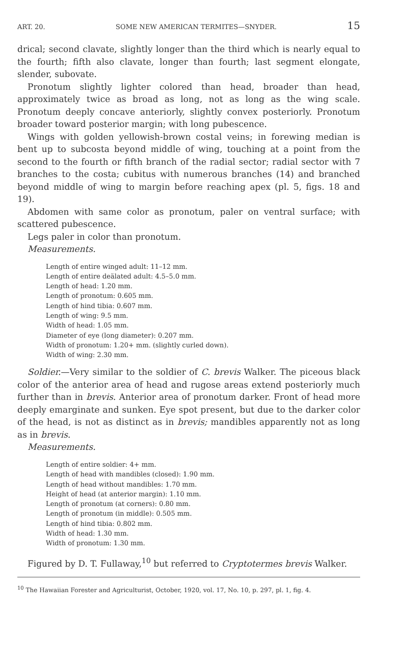ART. 20. SOME NEW AMERICAN TERMITES—SNYDER. 15
drical; second clavate, slightly longer than the third which is nearly equal to the fourth; fifth also clavate, longer than fourth; last segment elongate, slender, subovate.
Pronotum slightly lighter colored than head, broader than head, approximately twice as broad as long, not as long as the wing scale. Pronotum deeply concave anteriorly, slightly convex posteriorly. Pronotum broader toward posterior margin; with long pubescence.
Wings with golden yellowish-brown costal veins; in forewing median is bent up to subcosta beyond middle of wing, touching at a point from the second to the fourth or fifth branch of the radial sector; radial sector with 7 branches to the costa; cubitus with numerous branches (14) and branched beyond middle of wing to margin before reaching apex (pl. 5, figs. 18 and 19).
Abdomen with same color as pronotum, paler on ventral surface; with scattered pubescence.
Legs paler in color than pronotum.
Measurements.
Length of entire winged adult: 11–12 mm.
Length of entire deälated adult: 4.5–5.0 mm.
Length of head: 1.20 mm.
Length of pronotum: 0.605 mm.
Length of hind tibia: 0.607 mm.
Length of wing: 9.5 mm.
Width of head: 1.05 mm.
Diameter of eye (long diameter): 0.207 mm.
Width of pronotum: 1.20+ mm. (slightly curled down).
Width of wing: 2.30 mm.
Soldier.—Very similar to the soldier of C. brevis Walker. The piceous black color of the anterior area of head and rugose areas extend posteriorly much further than in brevis. Anterior area of pronotum darker. Front of head more deeply emarginate and sunken. Eye spot present, but due to the darker color of the head, is not as distinct as in brevis; mandibles apparently not as long as in brevis.
Measurements.
Length of entire soldier: 4+ mm.
Length of head with mandibles (closed): 1.90 mm.
Length of head without mandibles: 1.70 mm.
Height of head (at anterior margin): 1.10 mm.
Length of pronotum (at corners): 0.80 mm.
Length of pronotum (in middle): 0.505 mm.
Length of hind tibia: 0.802 mm.
Width of head: 1.30 mm.
Width of pronotum: 1.30 mm.
Figured by D. T. Fullaway,<sup>10</sup> but referred to Cryptotermes brevis Walker.
<sup>10</sup> The Hawaiian Forester and Agriculturist, October, 1920, vol. 17, No. 10, p. 297, pl. 1, fig. 4.